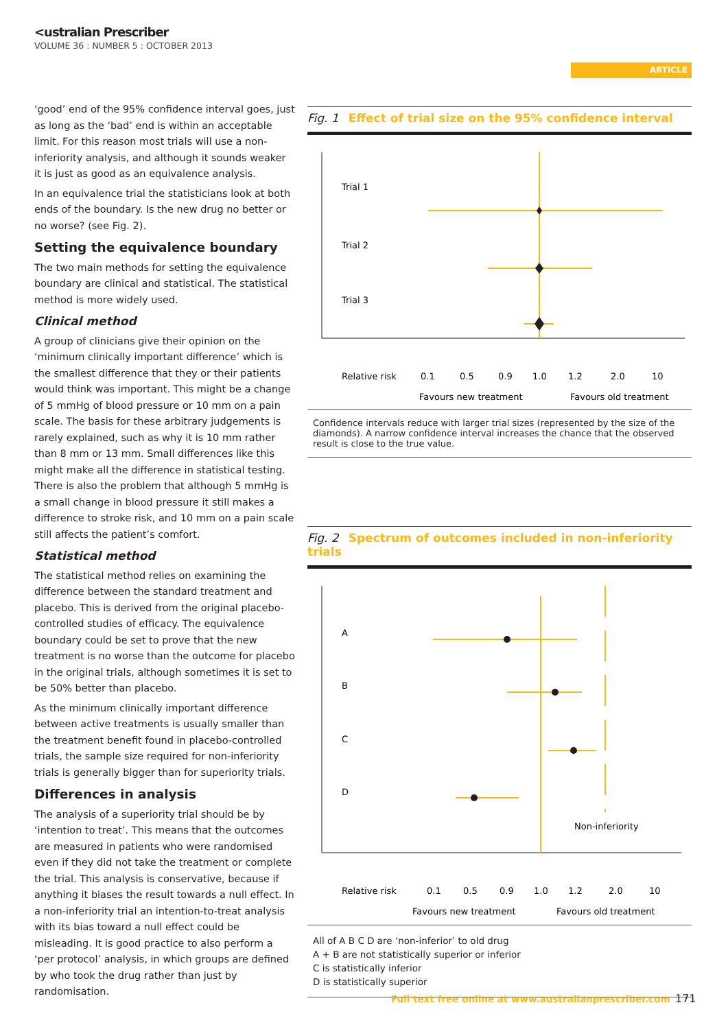<ustralian Prescriber
VOLUME 36 : NUMBER 5 : OCTOBER 2013
ARTICLE
‘good’ end of the 95% confidence interval goes, just as long as the ‘bad’ end is within an acceptable limit. For this reason most trials will use a non-inferiority analysis, and although it sounds weaker it is just as good as an equivalence analysis.
In an equivalence trial the statisticians look at both ends of the boundary. Is the new drug no better or no worse? (see Fig. 2).
Setting the equivalence boundary
The two main methods for setting the equivalence boundary are clinical and statistical. The statistical method is more widely used.
Clinical method
A group of clinicians give their opinion on the ‘minimum clinically important difference’ which is the smallest difference that they or their patients would think was important. This might be a change of 5 mmHg of blood pressure or 10 mm on a pain scale. The basis for these arbitrary judgements is rarely explained, such as why it is 10 mm rather than 8 mm or 13 mm. Small differences like this might make all the difference in statistical testing. There is also the problem that although 5 mmHg is a small change in blood pressure it still makes a difference to stroke risk, and 10 mm on a pain scale still affects the patient’s comfort.
Statistical method
The statistical method relies on examining the difference between the standard treatment and placebo. This is derived from the original placebo-controlled studies of efficacy. The equivalence boundary could be set to prove that the new treatment is no worse than the outcome for placebo in the original trials, although sometimes it is set to be 50% better than placebo.
As the minimum clinically important difference between active treatments is usually smaller than the treatment benefit found in placebo-controlled trials, the sample size required for non-inferiority trials is generally bigger than for superiority trials.
Differences in analysis
The analysis of a superiority trial should be by ‘intention to treat’. This means that the outcomes are measured in patients who were randomised even if they did not take the treatment or complete the trial. This analysis is conservative, because if anything it biases the result towards a null effect. In a non-inferiority trial an intention-to-treat analysis with its bias toward a null effect could be misleading. It is good practice to also perform a ‘per protocol’ analysis, in which groups are defined by who took the drug rather than just by randomisation.
Fig. 1 Effect of trial size on the 95% confidence interval
Trial 1
Trial 2
Trial 3
Relative risk
0.1
0.5
0.9
1.0
1.2
2.0
10
Favours new treatment
Favours old treatment
Confidence intervals reduce with larger trial sizes (represented by the size of the diamonds). A narrow confidence interval increases the chance that the observed result is close to the true value.
Fig. 2 Spectrum of outcomes included in non-inferiority trials
A
B
C
D
Non-inferiority
Relative risk
0.1
0.5
0.9
1.0
1.2
2.0
10
Favours new treatment
Favours old treatment
All of A B C D are ‘non-inferior’ to old drug
A + B are not statistically superior or inferior
C is statistically inferior
D is statistically superior
Full text free online at www.australianprescriber.com
171